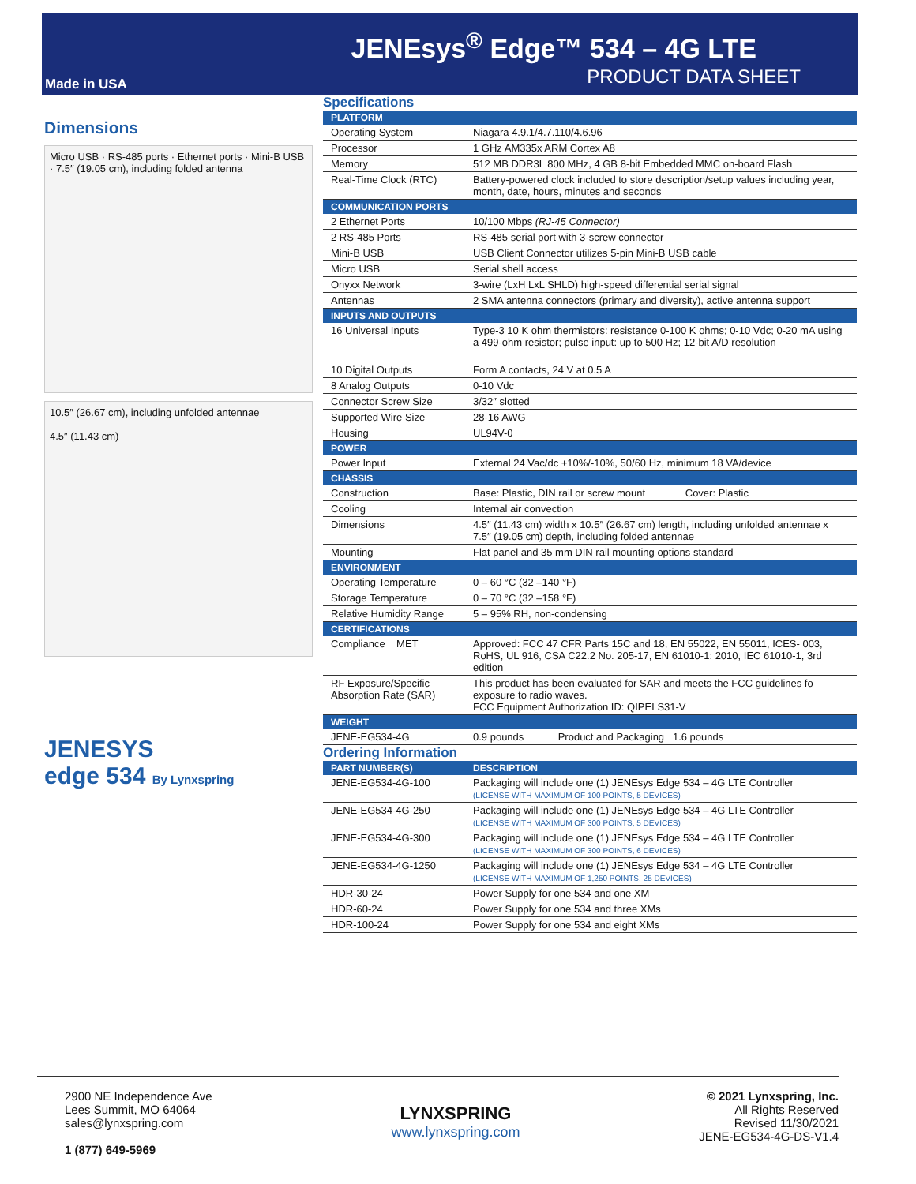JENEsys<sup>®</sup> Edge™ 534 – 4G LTE
PRODUCT DATA SHEET Made in USA
Dimensions
Micro USB · RS-485 ports · Ethernet ports · Mini-B USB · 7.5″ (19.05 cm), including folded antenna
10.5″ (26.67 cm), including unfolded antennae
4.5″ (11.43 cm)
JENESYS
edge 534 By Lynxspring
Specifications
| PLATFORM | |
| --- | --- |
| Operating System | Niagara 4.9.1/4.7.110/4.6.96 |
| Processor | 1 GHz AM335x ARM Cortex A8 |
| Memory | 512 MB DDR3L 800 MHz, 4 GB 8-bit Embedded MMC on-board Flash |
| Real-Time Clock (RTC) | Battery-powered clock included to store description/setup values including year, month, date, hours, minutes and seconds |
| COMMUNICATION PORTS | |
| 2 Ethernet Ports | 10/100 Mbps (RJ-45 Connector) |
| 2 RS-485 Ports | RS-485 serial port with 3-screw connector |
| Mini-B USB | USB Client Connector utilizes 5-pin Mini-B USB cable |
| Micro USB | Serial shell access |
| Onyxx Network | 3-wire (LxH LxL SHLD) high-speed differential serial signal |
| Antennas | 2 SMA antenna connectors (primary and diversity), active antenna support |
| INPUTS AND OUTPUTS | |
| 16 Universal Inputs | Type-3 10 K ohm thermistors: resistance 0-100 K ohms; 0-10 Vdc; 0-20 mA using a 499-ohm resistor; pulse input: up to 500 Hz; 12-bit A/D resolution |
| 10 Digital Outputs | Form A contacts, 24 V at 0.5 A |
| 8 Analog Outputs | 0-10 Vdc |
| Connector Screw Size | 3/32″ slotted |
| Supported Wire Size | 28-16 AWG |
| Housing | UL94V-0 |
| POWER | |
| Power Input | External 24 Vac/dc +10%/-10%, 50/60 Hz, minimum 18 VA/device |
| CHASSIS | |
| Construction | Base: Plastic, DIN rail or screw mount Cover: Plastic |
| Cooling | Internal air convection |
| Dimensions | 4.5″ (11.43 cm) width x 10.5″ (26.67 cm) length, including unfolded antennae x 7.5″ (19.05 cm) depth, including folded antennae |
| Mounting | Flat panel and 35 mm DIN rail mounting options standard |
| ENVIRONMENT | |
| Operating Temperature | 0 – 60 °C (32 –140 °F) |
| Storage Temperature | 0 – 70 °C (32 –158 °F) |
| Relative Humidity Range | 5 – 95% RH, non-condensing |
| CERTIFICATIONS | |
| Compliance MET | Approved: FCC 47 CFR Parts 15C and 18, EN 55022, EN 55011, ICES- 003, RoHS, UL 916, CSA C22.2 No. 205-17, EN 61010-1: 2010, IEC 61010-1, 3rd edition |
| RF Exposure/Specific Absorption Rate (SAR) | This product has been evaluated for SAR and meets the FCC guidelines fo exposure to radio waves. FCC Equipment Authorization ID: QIPELS31-V |
| WEIGHT | |
| JENE-EG534-4G | 0.9 pounds Product and Packaging 1.6 pounds |
Ordering Information
| PART NUMBER(S) | DESCRIPTION |
| --- | --- |
| JENE-EG534-4G-100 | Packaging will include one (1) JENEsys Edge 534 – 4G LTE Controller (LICENSE WITH MAXIMUM OF 100 POINTS, 5 DEVICES) |
| JENE-EG534-4G-250 | Packaging will include one (1) JENEsys Edge 534 – 4G LTE Controller (LICENSE WITH MAXIMUM OF 300 POINTS, 5 DEVICES) |
| JENE-EG534-4G-300 | Packaging will include one (1) JENEsys Edge 534 – 4G LTE Controller (LICENSE WITH MAXIMUM OF 300 POINTS, 6 DEVICES) |
| JENE-EG534-4G-1250 | Packaging will include one (1) JENEsys Edge 534 – 4G LTE Controller (LICENSE WITH MAXIMUM OF 1,250 POINTS, 25 DEVICES) |
| HDR-30-24 | Power Supply for one 534 and one XM |
| HDR-60-24 | Power Supply for one 534 and three XMs |
| HDR-100-24 | Power Supply for one 534 and eight XMs |
2900 NE Independence Ave
Lees Summit, MO 64064
sales@lynxspring.com
1 (877) 649-5969
LYNXSPRING
www.lynxspring.com
© 2021 Lynxspring, Inc.
All Rights Reserved
Revised 11/30/2021
JENE-EG534-4G-DS-V1.4